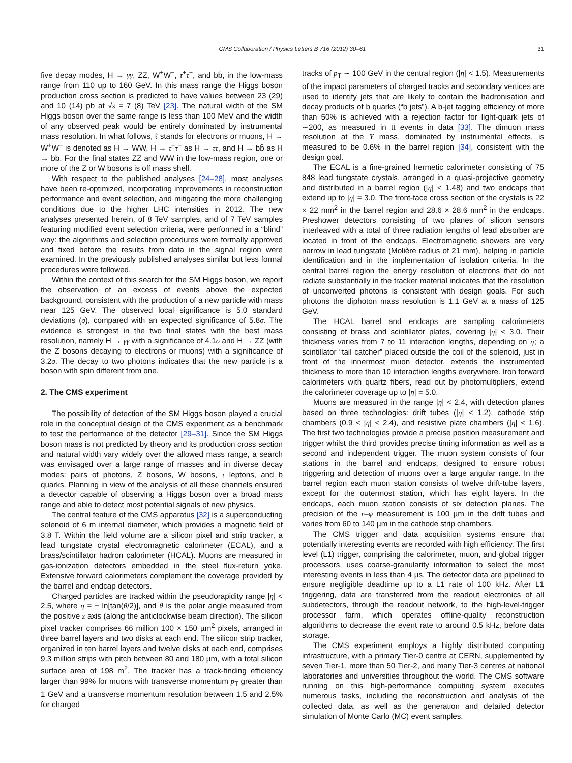CMS Collaboration / Physics Letters B 716 (2012) 30–61
31
five decay modes, H → γγ, ZZ, W<sup>+</sup>W<sup>−</sup>, τ<sup>+</sup>τ<sup>−</sup>, and bb̄, in the low-mass range from 110 up to 160 GeV. In this mass range the Higgs boson production cross section is predicted to have values between 23 (29) and 10 (14) pb at √s = 7 (8) TeV [23]. The natural width of the SM Higgs boson over the same range is less than 100 MeV and the width of any observed peak would be entirely dominated by instrumental mass resolution. In what follows, ℓ stands for electrons or muons, H → W<sup>+</sup>W<sup>−</sup> is denoted as H → WW, H → τ<sup>+</sup>τ<sup>−</sup> as H → ττ, and H → bb̄ as H → bb. For the final states ZZ and WW in the low-mass region, one or more of the Z or W bosons is off mass shell.
With respect to the published analyses [24–28], most analyses have been re-optimized, incorporating improvements in reconstruction performance and event selection, and mitigating the more challenging conditions due to the higher LHC intensities in 2012. The new analyses presented herein, of 8 TeV samples, and of 7 TeV samples featuring modified event selection criteria, were performed in a “blind” way: the algorithms and selection procedures were formally approved and fixed before the results from data in the signal region were examined. In the previously published analyses similar but less formal procedures were followed.
Within the context of this search for the SM Higgs boson, we report the observation of an excess of events above the expected background, consistent with the production of a new particle with mass near 125 GeV. The observed local significance is 5.0 standard deviations (σ), compared with an expected significance of 5.8σ. The evidence is strongest in the two final states with the best mass resolution, namely H → γγ with a significance of 4.1σ and H → ZZ (with the Z bosons decaying to electrons or muons) with a significance of 3.2σ. The decay to two photons indicates that the new particle is a boson with spin different from one.
2. The CMS experiment
The possibility of detection of the SM Higgs boson played a crucial role in the conceptual design of the CMS experiment as a benchmark to test the performance of the detector [29–31]. Since the SM Higgs boson mass is not predicted by theory and its production cross section and natural width vary widely over the allowed mass range, a search was envisaged over a large range of masses and in diverse decay modes: pairs of photons, Z bosons, W bosons, τ leptons, and b quarks. Planning in view of the analysis of all these channels ensured a detector capable of observing a Higgs boson over a broad mass range and able to detect most potential signals of new physics.
The central feature of the CMS apparatus [32] is a superconducting solenoid of 6 m internal diameter, which provides a magnetic field of 3.8 T. Within the field volume are a silicon pixel and strip tracker, a lead tungstate crystal electromagnetic calorimeter (ECAL), and a brass/scintillator hadron calorimeter (HCAL). Muons are measured in gas-ionization detectors embedded in the steel flux-return yoke. Extensive forward calorimeters complement the coverage provided by the barrel and endcap detectors.
Charged particles are tracked within the pseudorapidity range |η| < 2.5, where η = − ln[tan(θ/2)], and θ is the polar angle measured from the positive z axis (along the anticlockwise beam direction). The silicon pixel tracker comprises 66 million 100 × 150 µm<sup>2</sup> pixels, arranged in three barrel layers and two disks at each end. The silicon strip tracker, organized in ten barrel layers and twelve disks at each end, comprises 9.3 million strips with pitch between 80 and 180 µm, with a total silicon surface area of 198 m<sup>2</sup>. The tracker has a track-finding efficiency larger than 99% for muons with transverse momentum p<sub>T</sub> greater than 1 GeV and a transverse momentum resolution between 1.5 and 2.5% for charged
tracks of p<sub>T</sub> ∼ 100 GeV in the central region (|η| < 1.5). Measurements of the impact parameters of charged tracks and secondary vertices are used to identify jets that are likely to contain the hadronisation and decay products of b quarks (“b jets”). A b-jet tagging efficiency of more than 50% is achieved with a rejection factor for light-quark jets of ∼200, as measured in tt̄ events in data [33]. The dimuon mass resolution at the Υ mass, dominated by instrumental effects, is measured to be 0.6% in the barrel region [34], consistent with the design goal.
The ECAL is a fine-grained hermetic calorimeter consisting of 75 848 lead tungstate crystals, arranged in a quasi-projective geometry and distributed in a barrel region (|η| < 1.48) and two endcaps that extend up to |η| = 3.0. The front-face cross section of the crystals is 22 × 22 mm<sup>2</sup> in the barrel region and 28.6 × 28.6 mm<sup>2</sup> in the endcaps. Preshower detectors consisting of two planes of silicon sensors interleaved with a total of three radiation lengths of lead absorber are located in front of the endcaps. Electromagnetic showers are very narrow in lead tungstate (Molière radius of 21 mm), helping in particle identification and in the implementation of isolation criteria. In the central barrel region the energy resolution of electrons that do not radiate substantially in the tracker material indicates that the resolution of unconverted photons is consistent with design goals. For such photons the diphoton mass resolution is 1.1 GeV at a mass of 125 GeV.
The HCAL barrel and endcaps are sampling calorimeters consisting of brass and scintillator plates, covering |η| < 3.0. Their thickness varies from 7 to 11 interaction lengths, depending on η; a scintillator “tail catcher” placed outside the coil of the solenoid, just in front of the innermost muon detector, extends the instrumented thickness to more than 10 interaction lengths everywhere. Iron forward calorimeters with quartz fibers, read out by photomultipliers, extend the calorimeter coverage up to |η| = 5.0.
Muons are measured in the range |η| < 2.4, with detection planes based on three technologies: drift tubes (|η| < 1.2), cathode strip chambers (0.9 < |η| < 2.4), and resistive plate chambers (|η| < 1.6). The first two technologies provide a precise position measurement and trigger whilst the third provides precise timing information as well as a second and independent trigger. The muon system consists of four stations in the barrel and endcaps, designed to ensure robust triggering and detection of muons over a large angular range. In the barrel region each muon station consists of twelve drift-tube layers, except for the outermost station, which has eight layers. In the endcaps, each muon station consists of six detection planes. The precision of the r–φ measurement is 100 µm in the drift tubes and varies from 60 to 140 µm in the cathode strip chambers.
The CMS trigger and data acquisition systems ensure that potentially interesting events are recorded with high efficiency. The first level (L1) trigger, comprising the calorimeter, muon, and global trigger processors, uses coarse-granularity information to select the most interesting events in less than 4 µs. The detector data are pipelined to ensure negligible deadtime up to a L1 rate of 100 kHz. After L1 triggering, data are transferred from the readout electronics of all subdetectors, through the readout network, to the high-level-trigger processor farm, which operates offline-quality reconstruction algorithms to decrease the event rate to around 0.5 kHz, before data storage.
The CMS experiment employs a highly distributed computing infrastructure, with a primary Tier-0 centre at CERN, supplemented by seven Tier-1, more than 50 Tier-2, and many Tier-3 centres at national laboratories and universities throughout the world. The CMS software running on this high-performance computing system executes numerous tasks, including the reconstruction and analysis of the collected data, as well as the generation and detailed detector simulation of Monte Carlo (MC) event samples.